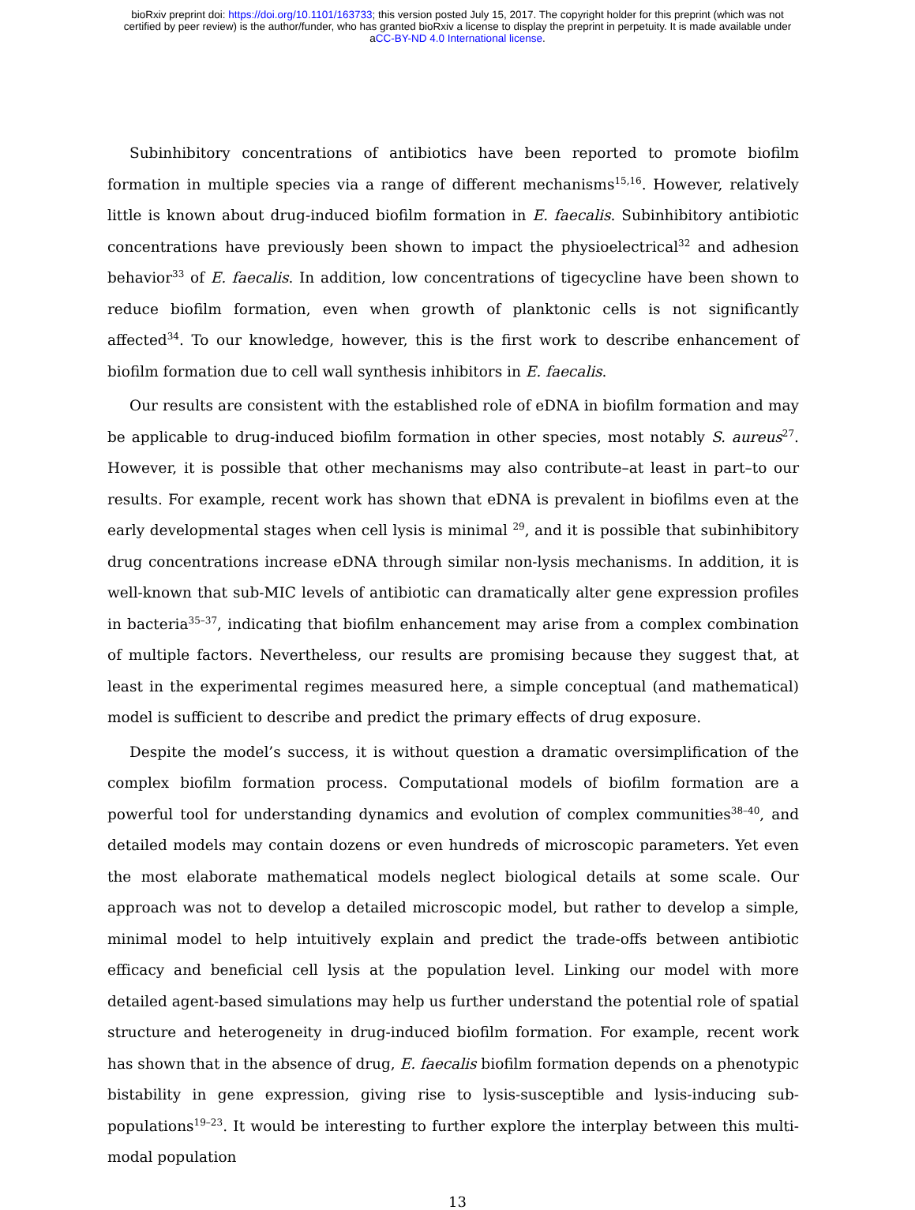bioRxiv preprint doi: https://doi.org/10.1101/163733; this version posted July 15, 2017. The copyright holder for this preprint (which was not
certified by peer review) is the author/funder, who has granted bioRxiv a license to display the preprint in perpetuity. It is made available under
aCC-BY-ND 4.0 International license.
Subinhibitory concentrations of antibiotics have been reported to promote biofilm formation in multiple species via a range of different mechanisms<sup>15,16</sup>. However, relatively little is known about drug-induced biofilm formation in E. faecalis. Subinhibitory antibiotic concentrations have previously been shown to impact the physioelectrical<sup>32</sup> and adhesion behavior<sup>33</sup> of E. faecalis. In addition, low concentrations of tigecycline have been shown to reduce biofilm formation, even when growth of planktonic cells is not significantly affected<sup>34</sup>. To our knowledge, however, this is the first work to describe enhancement of biofilm formation due to cell wall synthesis inhibitors in E. faecalis.
Our results are consistent with the established role of eDNA in biofilm formation and may be applicable to drug-induced biofilm formation in other species, most notably S. aureus<sup>27</sup>. However, it is possible that other mechanisms may also contribute–at least in part–to our results. For example, recent work has shown that eDNA is prevalent in biofilms even at the early developmental stages when cell lysis is minimal <sup>29</sup>, and it is possible that subinhibitory drug concentrations increase eDNA through similar non-lysis mechanisms. In addition, it is well-known that sub-MIC levels of antibiotic can dramatically alter gene expression profiles in bacteria<sup>35–37</sup>, indicating that biofilm enhancement may arise from a complex combination of multiple factors. Nevertheless, our results are promising because they suggest that, at least in the experimental regimes measured here, a simple conceptual (and mathematical) model is sufficient to describe and predict the primary effects of drug exposure.
Despite the model’s success, it is without question a dramatic oversimplification of the complex biofilm formation process. Computational models of biofilm formation are a powerful tool for understanding dynamics and evolution of complex communities<sup>38–40</sup>, and detailed models may contain dozens or even hundreds of microscopic parameters. Yet even the most elaborate mathematical models neglect biological details at some scale. Our approach was not to develop a detailed microscopic model, but rather to develop a simple, minimal model to help intuitively explain and predict the trade-offs between antibiotic efficacy and beneficial cell lysis at the population level. Linking our model with more detailed agent-based simulations may help us further understand the potential role of spatial structure and heterogeneity in drug-induced biofilm formation. For example, recent work has shown that in the absence of drug, E. faecalis biofilm formation depends on a phenotypic bistability in gene expression, giving rise to lysis-susceptible and lysis-inducing sub-populations<sup>19–23</sup>. It would be interesting to further explore the interplay between this multi-modal population
13